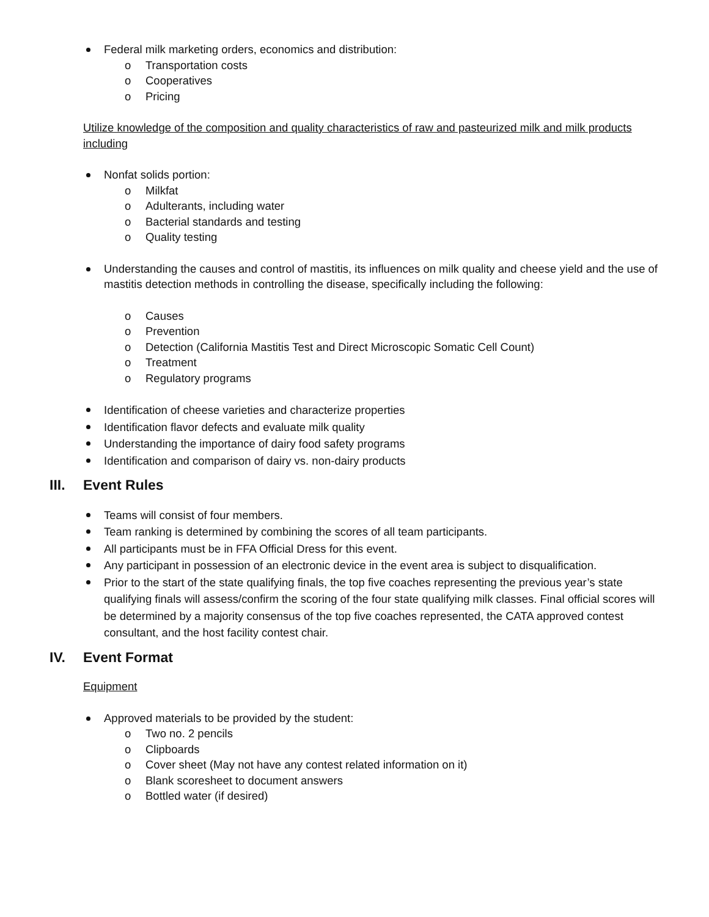Federal milk marketing orders, economics and distribution:
o Transportation costs
o Cooperatives
o Pricing
Utilize knowledge of the composition and quality characteristics of raw and pasteurized milk and milk products including
Nonfat solids portion:
o Milkfat
o Adulterants, including water
o Bacterial standards and testing
o Quality testing
Understanding the causes and control of mastitis, its influences on milk quality and cheese yield and the use of mastitis detection methods in controlling the disease, specifically including the following:
o Causes
o Prevention
o Detection (California Mastitis Test and Direct Microscopic Somatic Cell Count)
o Treatment
o Regulatory programs
Identification of cheese varieties and characterize properties
Identification flavor defects and evaluate milk quality
Understanding the importance of dairy food safety programs
Identification and comparison of dairy vs. non-dairy products
III. Event Rules
Teams will consist of four members.
Team ranking is determined by combining the scores of all team participants.
All participants must be in FFA Official Dress for this event.
Any participant in possession of an electronic device in the event area is subject to disqualification.
Prior to the start of the state qualifying finals, the top five coaches representing the previous year’s state qualifying finals will assess/confirm the scoring of the four state qualifying milk classes. Final official scores will be determined by a majority consensus of the top five coaches represented, the CATA approved contest consultant, and the host facility contest chair.
IV. Event Format
Equipment
Approved materials to be provided by the student:
o Two no. 2 pencils
o Clipboards
o Cover sheet (May not have any contest related information on it)
o Blank scoresheet to document answers
o Bottled water (if desired)